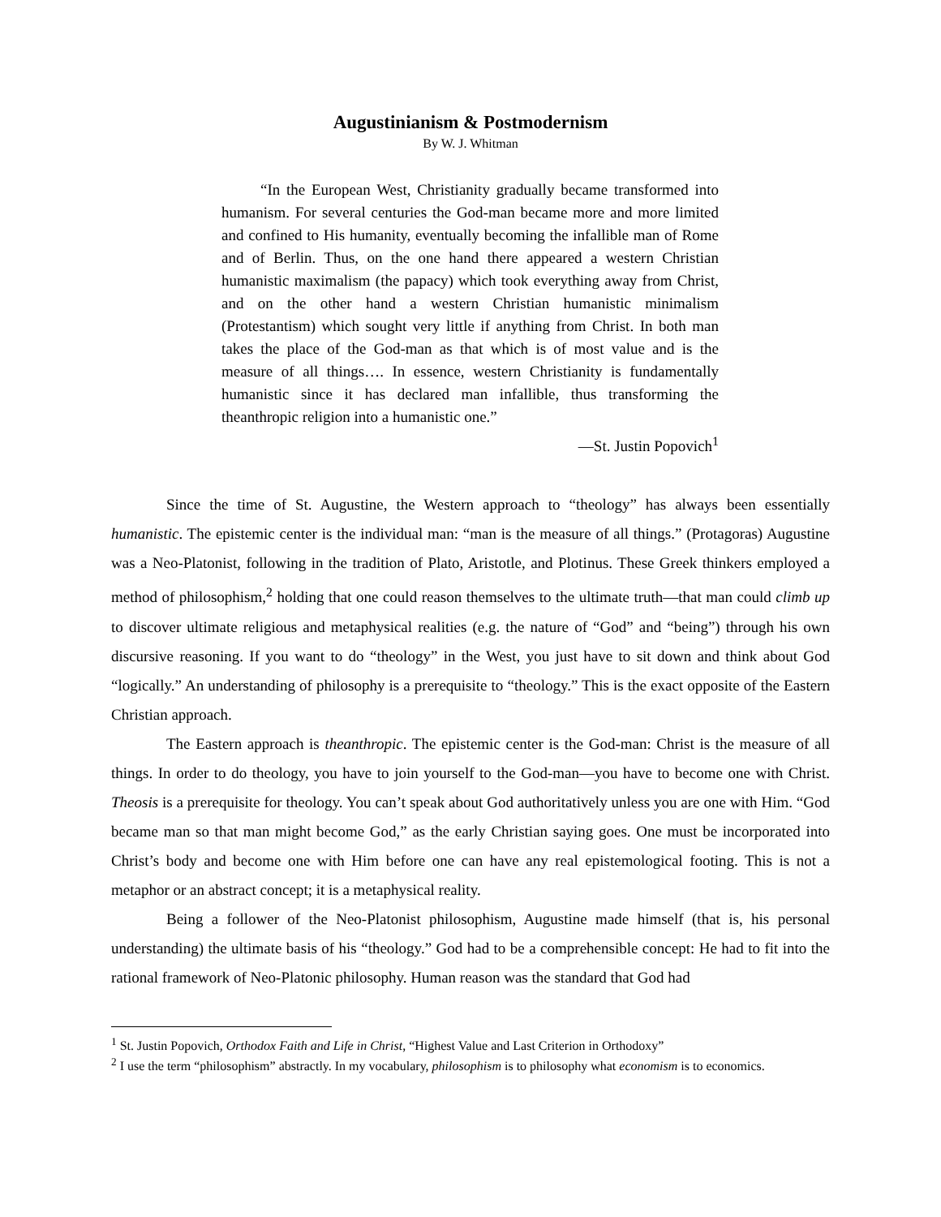Augustinianism & Postmodernism
By W. J. Whitman
“In the European West, Christianity gradually became transformed into humanism. For several centuries the God-man became more and more limited and confined to His humanity, eventually becoming the infallible man of Rome and of Berlin. Thus, on the one hand there appeared a western Christian humanistic maximalism (the papacy) which took everything away from Christ, and on the other hand a western Christian humanistic minimalism (Protestantism) which sought very little if anything from Christ. In both man takes the place of the God-man as that which is of most value and is the measure of all things…. In essence, western Christianity is fundamentally humanistic since it has declared man infallible, thus transforming the theanthropic religion into a humanistic one.”
—St. Justin Popovich<sup>1</sup>
Since the time of St. Augustine, the Western approach to “theology” has always been essentially humanistic. The epistemic center is the individual man: “man is the measure of all things.” (Protagoras) Augustine was a Neo-Platonist, following in the tradition of Plato, Aristotle, and Plotinus. These Greek thinkers employed a method of philosophism,<sup>2</sup> holding that one could reason themselves to the ultimate truth—that man could climb up to discover ultimate religious and metaphysical realities (e.g. the nature of “God” and “being”) through his own discursive reasoning. If you want to do “theology” in the West, you just have to sit down and think about God “logically.” An understanding of philosophy is a prerequisite to “theology.” This is the exact opposite of the Eastern Christian approach.
The Eastern approach is theanthropic. The epistemic center is the God-man: Christ is the measure of all things. In order to do theology, you have to join yourself to the God-man—you have to become one with Christ. Theosis is a prerequisite for theology. You can’t speak about God authoritatively unless you are one with Him. “God became man so that man might become God,” as the early Christian saying goes. One must be incorporated into Christ’s body and become one with Him before one can have any real epistemological footing. This is not a metaphor or an abstract concept; it is a metaphysical reality.
Being a follower of the Neo-Platonist philosophism, Augustine made himself (that is, his personal understanding) the ultimate basis of his “theology.” God had to be a comprehensible concept: He had to fit into the rational framework of Neo-Platonic philosophy. Human reason was the standard that God had
<sup>1</sup> St. Justin Popovich, Orthodox Faith and Life in Christ, “Highest Value and Last Criterion in Orthodoxy”
<sup>2</sup> I use the term “philosophism” abstractly. In my vocabulary, philosophism is to philosophy what economism is to economics.